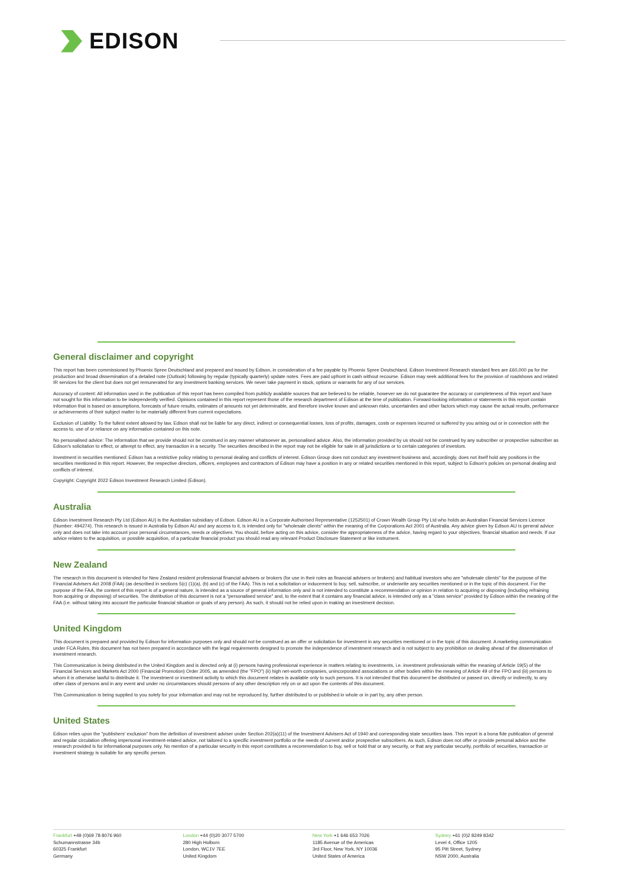EDISON
General disclaimer and copyright
This report has been commissioned by Phoenix Spree Deutschland and prepared and issued by Edison, in consideration of a fee payable by Phoenix Spree Deutschland. Edison Investment Research standard fees are £60,000 pa for the production and broad dissemination of a detailed note (Outlook) following by regular (typically quarterly) update notes. Fees are paid upfront in cash without recourse. Edison may seek additional fees for the provision of roadshows and related IR services for the client but does not get remunerated for any investment banking services. We never take payment in stock, options or warrants for any of our services.
Accuracy of content: All information used in the publication of this report has been compiled from publicly available sources that are believed to be reliable, however we do not guarantee the accuracy or completeness of this report and have not sought for this information to be independently verified. Opinions contained in this report represent those of the research department of Edison at the time of publication. Forward-looking information or statements in this report contain information that is based on assumptions, forecasts of future results, estimates of amounts not yet determinable, and therefore involve known and unknown risks, uncertainties and other factors which may cause the actual results, performance or achievements of their subject matter to be materially different from current expectations.
Exclusion of Liability: To the fullest extent allowed by law, Edison shall not be liable for any direct, indirect or consequential losses, loss of profits, damages, costs or expenses incurred or suffered by you arising out or in connection with the access to, use of or reliance on any information contained on this note.
No personalised advice: The information that we provide should not be construed in any manner whatsoever as, personalised advice. Also, the information provided by us should not be construed by any subscriber or prospective subscriber as Edison's solicitation to effect, or attempt to effect, any transaction in a security. The securities described in the report may not be eligible for sale in all jurisdictions or to certain categories of investors.
Investment in securities mentioned: Edison has a restrictive policy relating to personal dealing and conflicts of interest. Edison Group does not conduct any investment business and, accordingly, does not itself hold any positions in the securities mentioned in this report. However, the respective directors, officers, employees and contractors of Edison may have a position in any or related securities mentioned in this report, subject to Edison's policies on personal dealing and conflicts of interest.
Copyright: Copyright 2022 Edison Investment Research Limited (Edison).
Australia
Edison Investment Research Pty Ltd (Edison AU) is the Australian subsidiary of Edison. Edison AU is a Corporate Authorised Representative (1252501) of Crown Wealth Group Pty Ltd who holds an Australian Financial Services Licence (Number: 494274). This research is issued in Australia by Edison AU and any access to it, is intended only for "wholesale clients" within the meaning of the Corporations Act 2001 of Australia. Any advice given by Edison AU is general advice only and does not take into account your personal circumstances, needs or objectives. You should, before acting on this advice, consider the appropriateness of the advice, having regard to your objectives, financial situation and needs. If our advice relates to the acquisition, or possible acquisition, of a particular financial product you should read any relevant Product Disclosure Statement or like instrument.
New Zealand
The research in this document is intended for New Zealand resident professional financial advisers or brokers (for use in their roles as financial advisers or brokers) and habitual investors who are "wholesale clients" for the purpose of the Financial Advisers Act 2008 (FAA) (as described in sections 5(c) (1)(a), (b) and (c) of the FAA). This is not a solicitation or inducement to buy, sell, subscribe, or underwrite any securities mentioned or in the topic of this document. For the purpose of the FAA, the content of this report is of a general nature, is intended as a source of general information only and is not intended to constitute a recommendation or opinion in relation to acquiring or disposing (including refraining from acquiring or disposing) of securities. The distribution of this document is not a "personalised service" and, to the extent that it contains any financial advice, is intended only as a "class service" provided by Edison within the meaning of the FAA (i.e. without taking into account the particular financial situation or goals of any person). As such, it should not be relied upon in making an investment decision.
United Kingdom
This document is prepared and provided by Edison for information purposes only and should not be construed as an offer or solicitation for investment in any securities mentioned or in the topic of this document. A marketing communication under FCA Rules, this document has not been prepared in accordance with the legal requirements designed to promote the independence of investment research and is not subject to any prohibition on dealing ahead of the dissemination of investment research.
This Communication is being distributed in the United Kingdom and is directed only at (i) persons having professional experience in matters relating to investments, i.e. investment professionals within the meaning of Article 19(5) of the Financial Services and Markets Act 2000 (Financial Promotion) Order 2005, as amended (the "FPO") (ii) high net-worth companies, unincorporated associations or other bodies within the meaning of Article 49 of the FPO and (iii) persons to whom it is otherwise lawful to distribute it. The investment or investment activity to which this document relates is available only to such persons. It is not intended that this document be distributed or passed on, directly or indirectly, to any other class of persons and in any event and under no circumstances should persons of any other description rely on or act upon the contents of this document.
This Communication is being supplied to you solely for your information and may not be reproduced by, further distributed to or published in whole or in part by, any other person.
United States
Edison relies upon the "publishers' exclusion" from the definition of investment adviser under Section 202(a)(11) of the Investment Advisers Act of 1940 and corresponding state securities laws. This report is a bona fide publication of general and regular circulation offering impersonal investment-related advice, not tailored to a specific investment portfolio or the needs of current and/or prospective subscribers. As such, Edison does not offer or provide personal advice and the research provided is for informational purposes only. No mention of a particular security in this report constitutes a recommendation to buy, sell or hold that or any security, or that any particular security, portfolio of securities, transaction or investment strategy is suitable for any specific person.
Frankfurt +49 (0)69 78 8076 960
Schumannstrasse 34b
60325 Frankfurt
Germany
London +44 (0)20 3077 5700
280 High Holborn
London, WC1V 7EE
United Kingdom
New York +1 646 653 7026
1185 Avenue of the Americas
3rd Floor, New York, NY 10036
United States of America
Sydney +61 (0)2 8249 8342
Level 4, Office 1205
95 Pitt Street, Sydney
NSW 2000, Australia